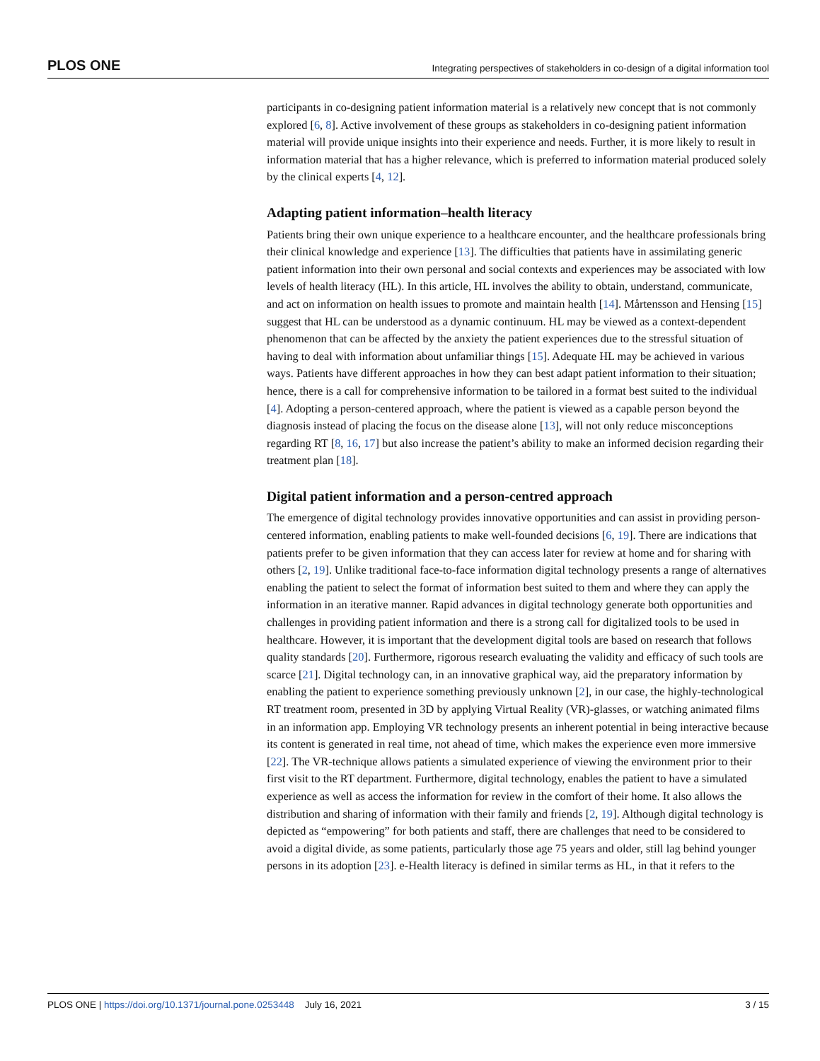PLOS ONE Integrating perspectives of stakeholders in co-design of a digital information tool
participants in co-designing patient information material is a relatively new concept that is not commonly explored [6, 8]. Active involvement of these groups as stakeholders in co-designing patient information material will provide unique insights into their experience and needs. Further, it is more likely to result in information material that has a higher relevance, which is preferred to information material produced solely by the clinical experts [4, 12].
Adapting patient information–health literacy
Patients bring their own unique experience to a healthcare encounter, and the healthcare professionals bring their clinical knowledge and experience [13]. The difficulties that patients have in assimilating generic patient information into their own personal and social contexts and experiences may be associated with low levels of health literacy (HL). In this article, HL involves the ability to obtain, understand, communicate, and act on information on health issues to promote and maintain health [14]. Mårtensson and Hensing [15] suggest that HL can be understood as a dynamic continuum. HL may be viewed as a context-dependent phenomenon that can be affected by the anxiety the patient experiences due to the stressful situation of having to deal with information about unfamiliar things [15]. Adequate HL may be achieved in various ways. Patients have different approaches in how they can best adapt patient information to their situation; hence, there is a call for comprehensive information to be tailored in a format best suited to the individual [4]. Adopting a person-centered approach, where the patient is viewed as a capable person beyond the diagnosis instead of placing the focus on the disease alone [13], will not only reduce misconceptions regarding RT [8, 16, 17] but also increase the patient’s ability to make an informed decision regarding their treatment plan [18].
Digital patient information and a person-centred approach
The emergence of digital technology provides innovative opportunities and can assist in providing person-centered information, enabling patients to make well-founded decisions [6, 19]. There are indications that patients prefer to be given information that they can access later for review at home and for sharing with others [2, 19]. Unlike traditional face-to-face information digital technology presents a range of alternatives enabling the patient to select the format of information best suited to them and where they can apply the information in an iterative manner. Rapid advances in digital technology generate both opportunities and challenges in providing patient information and there is a strong call for digitalized tools to be used in healthcare. However, it is important that the development digital tools are based on research that follows quality standards [20]. Furthermore, rigorous research evaluating the validity and efficacy of such tools are scarce [21]. Digital technology can, in an innovative graphical way, aid the preparatory information by enabling the patient to experience something previously unknown [2], in our case, the highly-technological RT treatment room, presented in 3D by applying Virtual Reality (VR)-glasses, or watching animated films in an information app. Employing VR technology presents an inherent potential in being interactive because its content is generated in real time, not ahead of time, which makes the experience even more immersive [22]. The VR-technique allows patients a simulated experience of viewing the environment prior to their first visit to the RT department. Furthermore, digital technology, enables the patient to have a simulated experience as well as access the information for review in the comfort of their home. It also allows the distribution and sharing of information with their family and friends [2, 19]. Although digital technology is depicted as “empowering” for both patients and staff, there are challenges that need to be considered to avoid a digital divide, as some patients, particularly those age 75 years and older, still lag behind younger persons in its adoption [23]. e-Health literacy is defined in similar terms as HL, in that it refers to the
PLOS ONE | https://doi.org/10.1371/journal.pone.0253448 July 16, 2021 3 / 15